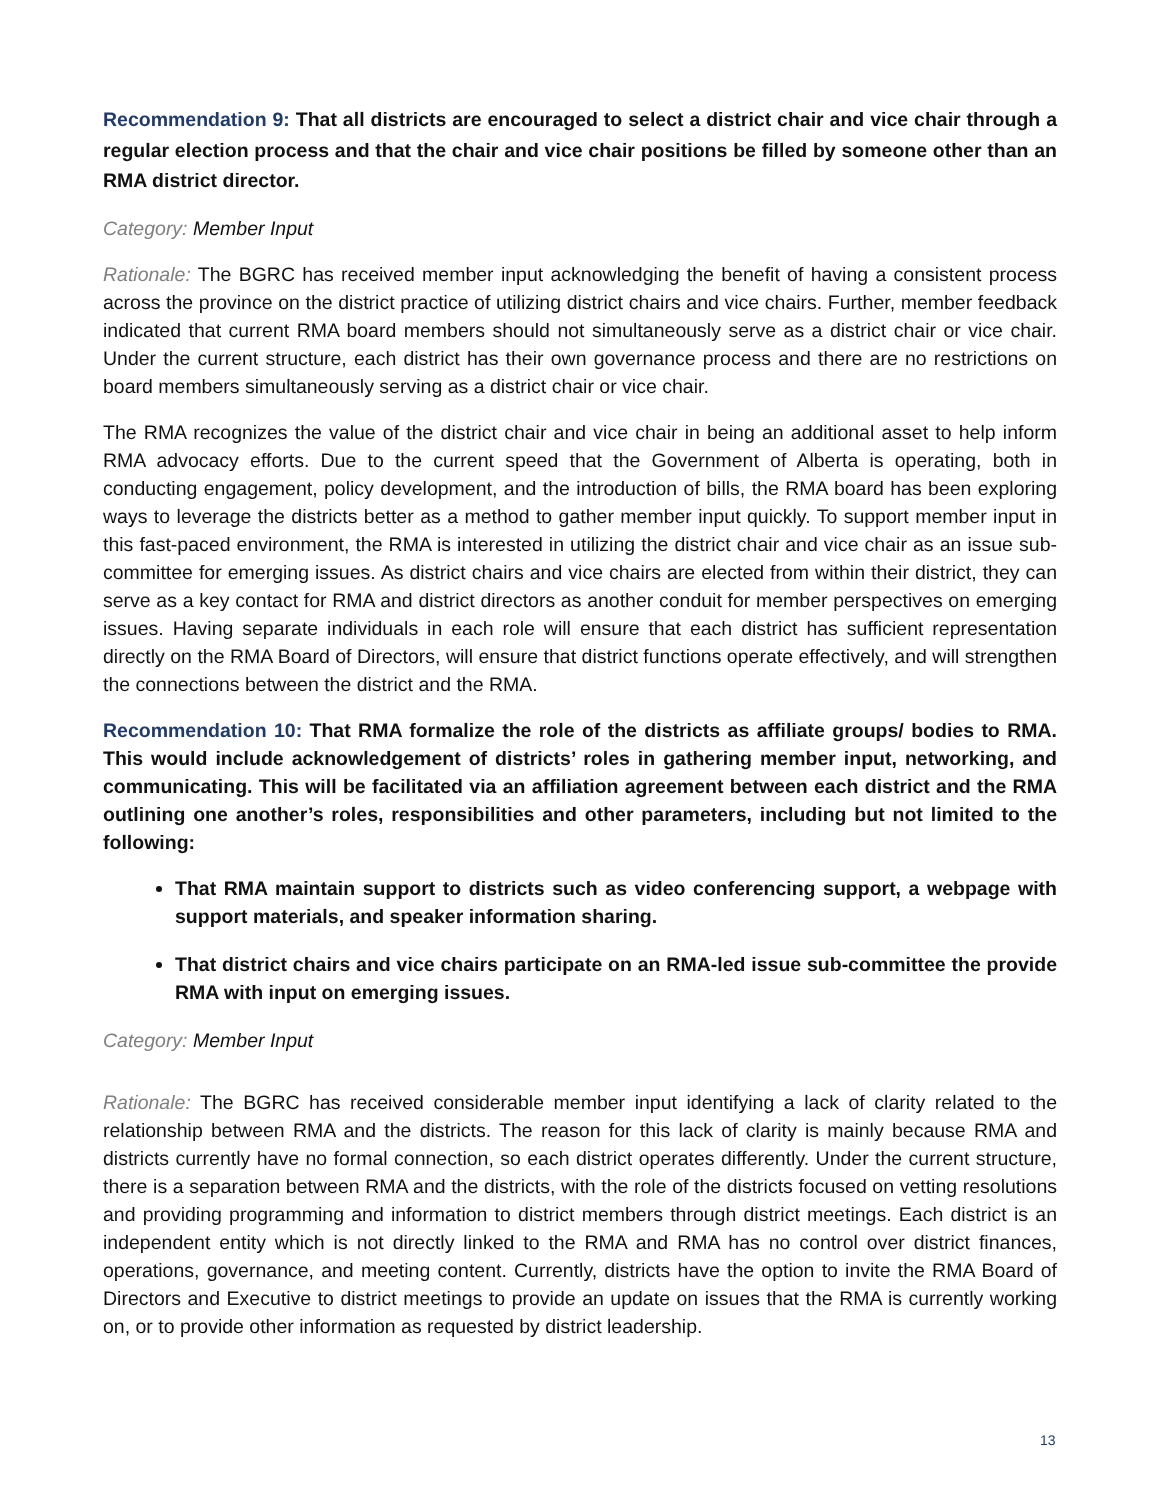Recommendation 9: That all districts are encouraged to select a district chair and vice chair through a regular election process and that the chair and vice chair positions be filled by someone other than an RMA district director.
Category: Member Input
Rationale: The BGRC has received member input acknowledging the benefit of having a consistent process across the province on the district practice of utilizing district chairs and vice chairs. Further, member feedback indicated that current RMA board members should not simultaneously serve as a district chair or vice chair. Under the current structure, each district has their own governance process and there are no restrictions on board members simultaneously serving as a district chair or vice chair.
The RMA recognizes the value of the district chair and vice chair in being an additional asset to help inform RMA advocacy efforts. Due to the current speed that the Government of Alberta is operating, both in conducting engagement, policy development, and the introduction of bills, the RMA board has been exploring ways to leverage the districts better as a method to gather member input quickly. To support member input in this fast-paced environment, the RMA is interested in utilizing the district chair and vice chair as an issue sub-committee for emerging issues. As district chairs and vice chairs are elected from within their district, they can serve as a key contact for RMA and district directors as another conduit for member perspectives on emerging issues. Having separate individuals in each role will ensure that each district has sufficient representation directly on the RMA Board of Directors, will ensure that district functions operate effectively, and will strengthen the connections between the district and the RMA.
Recommendation 10: That RMA formalize the role of the districts as affiliate groups/ bodies to RMA. This would include acknowledgement of districts’ roles in gathering member input, networking, and communicating. This will be facilitated via an affiliation agreement between each district and the RMA outlining one another’s roles, responsibilities and other parameters, including but not limited to the following:
That RMA maintain support to districts such as video conferencing support, a webpage with support materials, and speaker information sharing.
That district chairs and vice chairs participate on an RMA-led issue sub-committee the provide RMA with input on emerging issues.
Category: Member Input
Rationale: The BGRC has received considerable member input identifying a lack of clarity related to the relationship between RMA and the districts. The reason for this lack of clarity is mainly because RMA and districts currently have no formal connection, so each district operates differently. Under the current structure, there is a separation between RMA and the districts, with the role of the districts focused on vetting resolutions and providing programming and information to district members through district meetings. Each district is an independent entity which is not directly linked to the RMA and RMA has no control over district finances, operations, governance, and meeting content. Currently, districts have the option to invite the RMA Board of Directors and Executive to district meetings to provide an update on issues that the RMA is currently working on, or to provide other information as requested by district leadership.
13